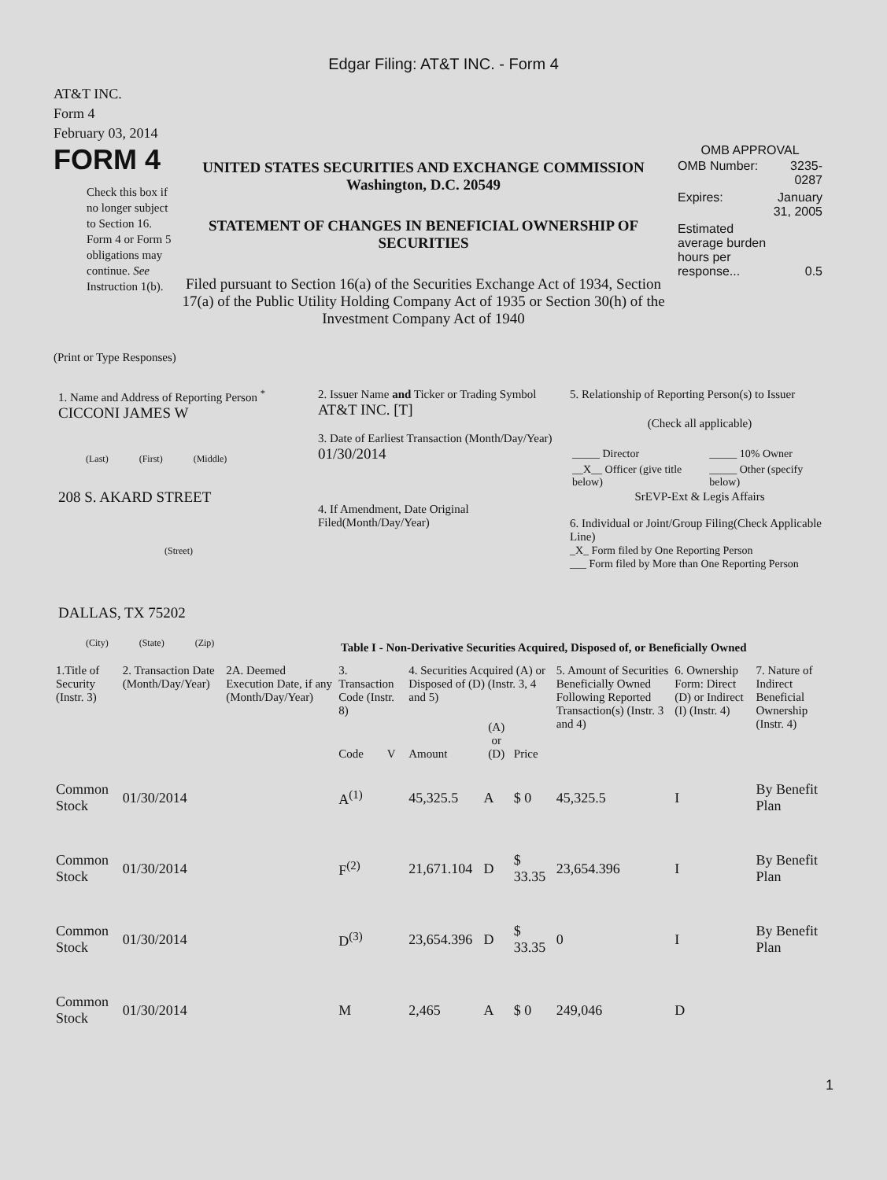Edgar Filing: AT&T INC. - Form 4
AT&T INC.
Form 4
February 03, 2014
FORM 4
Check this box if no longer subject to Section 16. Form 4 or Form 5 obligations may continue. See Instruction 1(b).
UNITED STATES SECURITIES AND EXCHANGE COMMISSION
Washington, D.C. 20549
STATEMENT OF CHANGES IN BENEFICIAL OWNERSHIP OF SECURITIES
Filed pursuant to Section 16(a) of the Securities Exchange Act of 1934, Section 17(a) of the Public Utility Holding Company Act of 1935 or Section 30(h) of the Investment Company Act of 1940
OMB APPROVAL
| OMB Number: | 3235-0287 |
| Expires: | January 31, 2005 |
| Estimated average burden hours per response... | 0.5 |
(Print or Type Responses)
1. Name and Address of Reporting Person <sup>*</sup>
CICCONI JAMES W
(Last) (First) (Middle)
208 S. AKARD STREET
(Street)
DALLAS, TX 75202
(City) (State) (Zip)
2. Issuer Name and Ticker or Trading Symbol
AT&T INC. [T]
3. Date of Earliest Transaction (Month/Day/Year)
01/30/2014
4. If Amendment, Date Original Filed(Month/Day/Year)
5. Relationship of Reporting Person(s) to Issuer
(Check all applicable)
| _____ Director | _____ 10% Owner |
| __X__ Officer (give title below) | _____ Other (specify below) |
SrEVP-Ext & Legis Affairs
6. Individual or Joint/Group Filing(Check Applicable Line)
_X_ Form filed by One Reporting Person
___ Form filed by More than One Reporting Person
Table I - Non-Derivative Securities Acquired, Disposed of, or Beneficially Owned
| 1.Title of Security (Instr. 3) | 2. Transaction Date (Month/Day/Year) | 2A. Deemed Execution Date, if any (Month/Day/Year) | 3. Transaction Code (Instr. 8) | | 4. Securities Acquired (A) or Disposed of (D) (Instr. 3, 4 and 5) | | | 5. Amount of Securities Beneficially Owned Following Reported Transaction(s) (Instr. 3 and 4) | 6. Ownership Form: Direct (D) or Indirect (I) (Instr. 4) | 7. Nature of Indirect Beneficial Ownership (Instr. 4) |
| --- | --- | --- | --- | --- | --- | --- | --- | --- | --- | --- |
| | | | Code | V | Amount | (A) or (D) | Price | | | |
| Common Stock | 01/30/2014 | | A<sup>(1)</sup> | | 45,325.5 | A | $ 0 | 45,325.5 | I | By Benefit Plan |
| Common Stock | 01/30/2014 | | F<sup>(2)</sup> | | 21,671.104 | D | $ 33.35 | 23,654.396 | I | By Benefit Plan |
| Common Stock | 01/30/2014 | | D<sup>(3)</sup> | | 23,654.396 | D | $ 33.35 | 0 | I | By Benefit Plan |
| Common Stock | 01/30/2014 | | M | | 2,465 | A | $ 0 | 249,046 | D | |
1